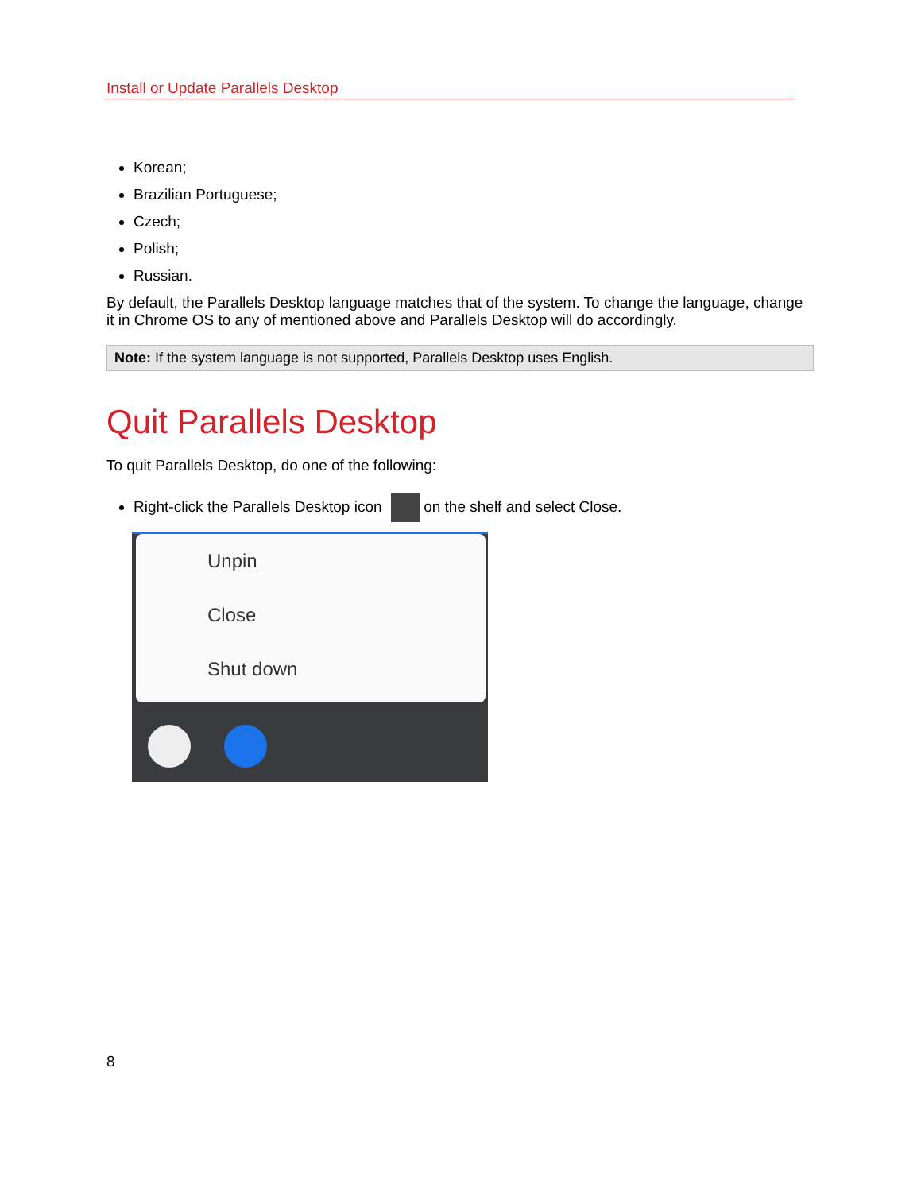Install or Update Parallels Desktop
Korean;
Brazilian Portuguese;
Czech;
Polish;
Russian.
By default, the Parallels Desktop language matches that of the system. To change the language, change it in Chrome OS to any of mentioned above and Parallels Desktop will do accordingly.
Note: If the system language is not supported, Parallels Desktop uses English.
Quit Parallels Desktop
To quit Parallels Desktop, do one of the following:
Right-click the Parallels Desktop icon on the shelf and select Close.
Unpin
Close
Shut down
8